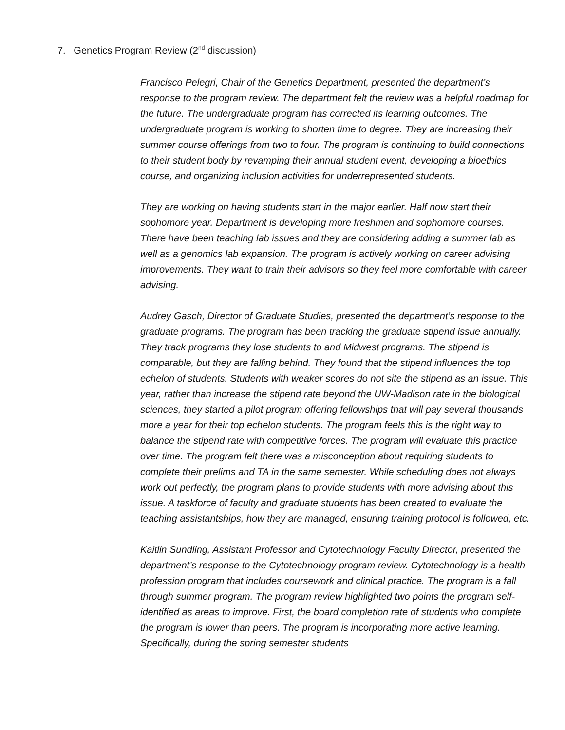7. Genetics Program Review (2<sup>nd</sup> discussion)
Francisco Pelegri, Chair of the Genetics Department, presented the department’s response to the program review. The department felt the review was a helpful roadmap for the future. The undergraduate program has corrected its learning outcomes. The undergraduate program is working to shorten time to degree. They are increasing their summer course offerings from two to four. The program is continuing to build connections to their student body by revamping their annual student event, developing a bioethics course, and organizing inclusion activities for underrepresented students.
They are working on having students start in the major earlier. Half now start their sophomore year. Department is developing more freshmen and sophomore courses. There have been teaching lab issues and they are considering adding a summer lab as well as a genomics lab expansion. The program is actively working on career advising improvements. They want to train their advisors so they feel more comfortable with career advising.
Audrey Gasch, Director of Graduate Studies, presented the department’s response to the graduate programs. The program has been tracking the graduate stipend issue annually. They track programs they lose students to and Midwest programs. The stipend is comparable, but they are falling behind. They found that the stipend influences the top echelon of students. Students with weaker scores do not site the stipend as an issue. This year, rather than increase the stipend rate beyond the UW-Madison rate in the biological sciences, they started a pilot program offering fellowships that will pay several thousands more a year for their top echelon students. The program feels this is the right way to balance the stipend rate with competitive forces. The program will evaluate this practice over time. The program felt there was a misconception about requiring students to complete their prelims and TA in the same semester. While scheduling does not always work out perfectly, the program plans to provide students with more advising about this issue. A taskforce of faculty and graduate students has been created to evaluate the teaching assistantships, how they are managed, ensuring training protocol is followed, etc.
Kaitlin Sundling, Assistant Professor and Cytotechnology Faculty Director, presented the department’s response to the Cytotechnology program review. Cytotechnology is a health profession program that includes coursework and clinical practice. The program is a fall through summer program. The program review highlighted two points the program self-identified as areas to improve. First, the board completion rate of students who complete the program is lower than peers. The program is incorporating more active learning. Specifically, during the spring semester students